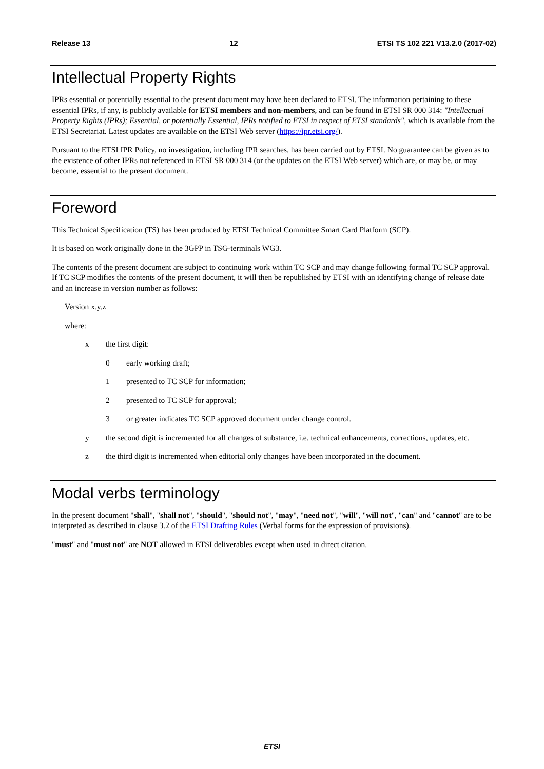Release 13 12 ETSI TS 102 221 V13.2.0 (2017-02)
Intellectual Property Rights
IPRs essential or potentially essential to the present document may have been declared to ETSI. The information pertaining to these essential IPRs, if any, is publicly available for ETSI members and non-members, and can be found in ETSI SR 000 314: "Intellectual Property Rights (IPRs); Essential, or potentially Essential, IPRs notified to ETSI in respect of ETSI standards", which is available from the ETSI Secretariat. Latest updates are available on the ETSI Web server (https://ipr.etsi.org/).
Pursuant to the ETSI IPR Policy, no investigation, including IPR searches, has been carried out by ETSI. No guarantee can be given as to the existence of other IPRs not referenced in ETSI SR 000 314 (or the updates on the ETSI Web server) which are, or may be, or may become, essential to the present document.
Foreword
This Technical Specification (TS) has been produced by ETSI Technical Committee Smart Card Platform (SCP).
It is based on work originally done in the 3GPP in TSG-terminals WG3.
The contents of the present document are subject to continuing work within TC SCP and may change following formal TC SCP approval. If TC SCP modifies the contents of the present document, it will then be republished by ETSI with an identifying change of release date and an increase in version number as follows:
Version x.y.z
where:
x the first digit:
0 early working draft;
1 presented to TC SCP for information;
2 presented to TC SCP for approval;
3 or greater indicates TC SCP approved document under change control.
y the second digit is incremented for all changes of substance, i.e. technical enhancements, corrections, updates, etc.
z the third digit is incremented when editorial only changes have been incorporated in the document.
Modal verbs terminology
In the present document "shall", "shall not", "should", "should not", "may", "need not", "will", "will not", "can" and "cannot" are to be interpreted as described in clause 3.2 of the ETSI Drafting Rules (Verbal forms for the expression of provisions).
"must" and "must not" are NOT allowed in ETSI deliverables except when used in direct citation.
ETSI